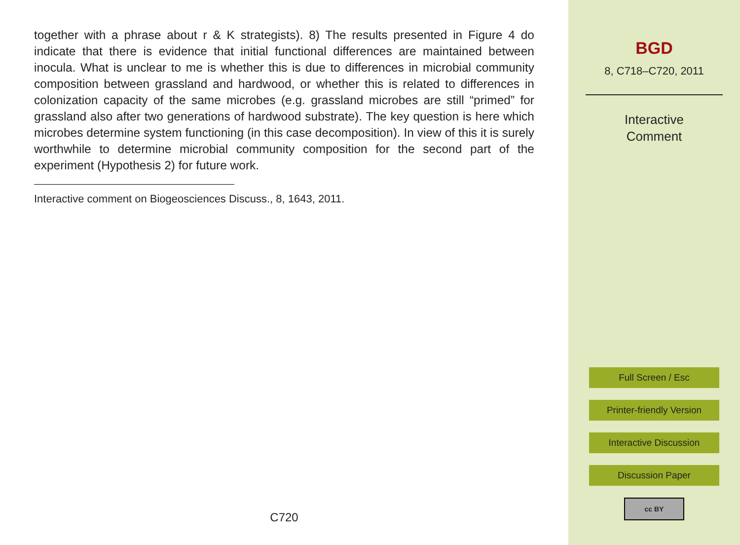together with a phrase about r & K strategists). 8) The results presented in Figure 4 do indicate that there is evidence that initial functional differences are maintained between inocula. What is unclear to me is whether this is due to differences in microbial community composition between grassland and hardwood, or whether this is related to differences in colonization capacity of the same microbes (e.g. grassland microbes are still “primed” for grassland also after two generations of hardwood substrate). The key question is here which microbes determine system functioning (in this case decomposition). In view of this it is surely worthwhile to determine microbial community composition for the second part of the experiment (Hypothesis 2) for future work.
Interactive comment on Biogeosciences Discuss., 8, 1643, 2011.
C720
BGD
8, C718–C720, 2011
Interactive
Comment
Full Screen / Esc
Printer-friendly Version
Interactive Discussion
Discussion Paper
cc BY